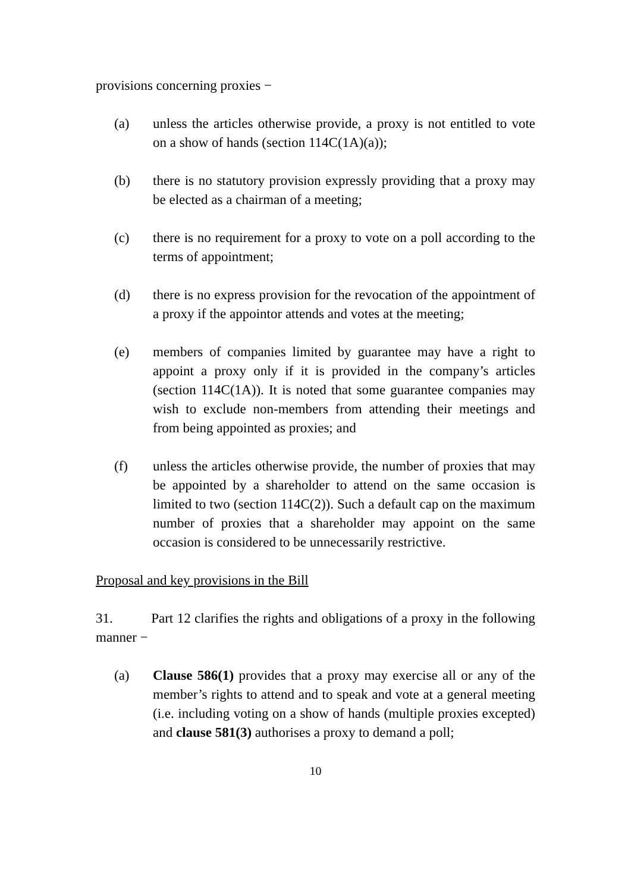provisions concerning proxies −
(a) unless the articles otherwise provide, a proxy is not entitled to vote on a show of hands (section 114C(1A)(a));
(b) there is no statutory provision expressly providing that a proxy may be elected as a chairman of a meeting;
(c) there is no requirement for a proxy to vote on a poll according to the terms of appointment;
(d) there is no express provision for the revocation of the appointment of a proxy if the appointor attends and votes at the meeting;
(e) members of companies limited by guarantee may have a right to appoint a proxy only if it is provided in the company’s articles (section 114C(1A)). It is noted that some guarantee companies may wish to exclude non-members from attending their meetings and from being appointed as proxies; and
(f) unless the articles otherwise provide, the number of proxies that may be appointed by a shareholder to attend on the same occasion is limited to two (section 114C(2)). Such a default cap on the maximum number of proxies that a shareholder may appoint on the same occasion is considered to be unnecessarily restrictive.
Proposal and key provisions in the Bill
31. Part 12 clarifies the rights and obligations of a proxy in the following manner −
(a) Clause 586(1) provides that a proxy may exercise all or any of the member’s rights to attend and to speak and vote at a general meeting (i.e. including voting on a show of hands (multiple proxies excepted) and clause 581(3) authorises a proxy to demand a poll;
10